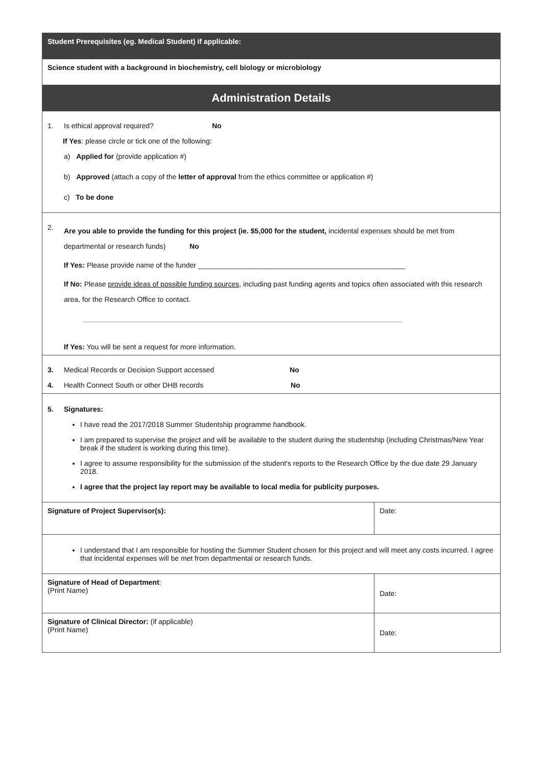| Student Prerequisites (eg. Medical Student) if applicable: | |
| Science student with a background in biochemistry, cell biology or microbiology | |
| Administration Details | |
| 1. Is ethical approval required? No If Yes : please circle or tick one of the following: a) Applied for (provide application #) b) Approved (attach a copy of the letter of approval from the ethics committee or application #) c) To be done | |
| 2. Are you able to provide the funding for this project (ie. $5,000 for the student, incidental expenses should be met from departmental or research funds) No If Yes: Please provide name of the funder ____________________________________________________ If No: Please provide ideas of possible funding sources , including past funding agents and topics often associated with this research area, for the Research Office to contact. ________________________________________________________________________________ If Yes: You will be sent a request for more information. | |
| 3. Medical Records or Decision Support accessed No 4. Health Connect South or other DHB records No | |
| 5. Signatures: I have read the 2017/2018 Summer Studentship programme handbook. I am prepared to supervise the project and will be available to the student during the studentship (including Christmas/New Year break if the student is working during this time). I agree to assume responsibility for the submission of the student's reports to the Research Office by the due date 29 January 2018. I agree that the project lay report may be available to local media for publicity purposes. | |
| Signature of Project Supervisor(s): | Date: |
| I understand that I am responsible for hosting the Summer Student chosen for this project and will meet any costs incurred. I agree that incidental expenses will be met from departmental or research funds. | |
| Signature of Head of Department : (Print Name) | Date: |
| Signature of Clinical Director: (if applicable) (Print Name) | Date: |